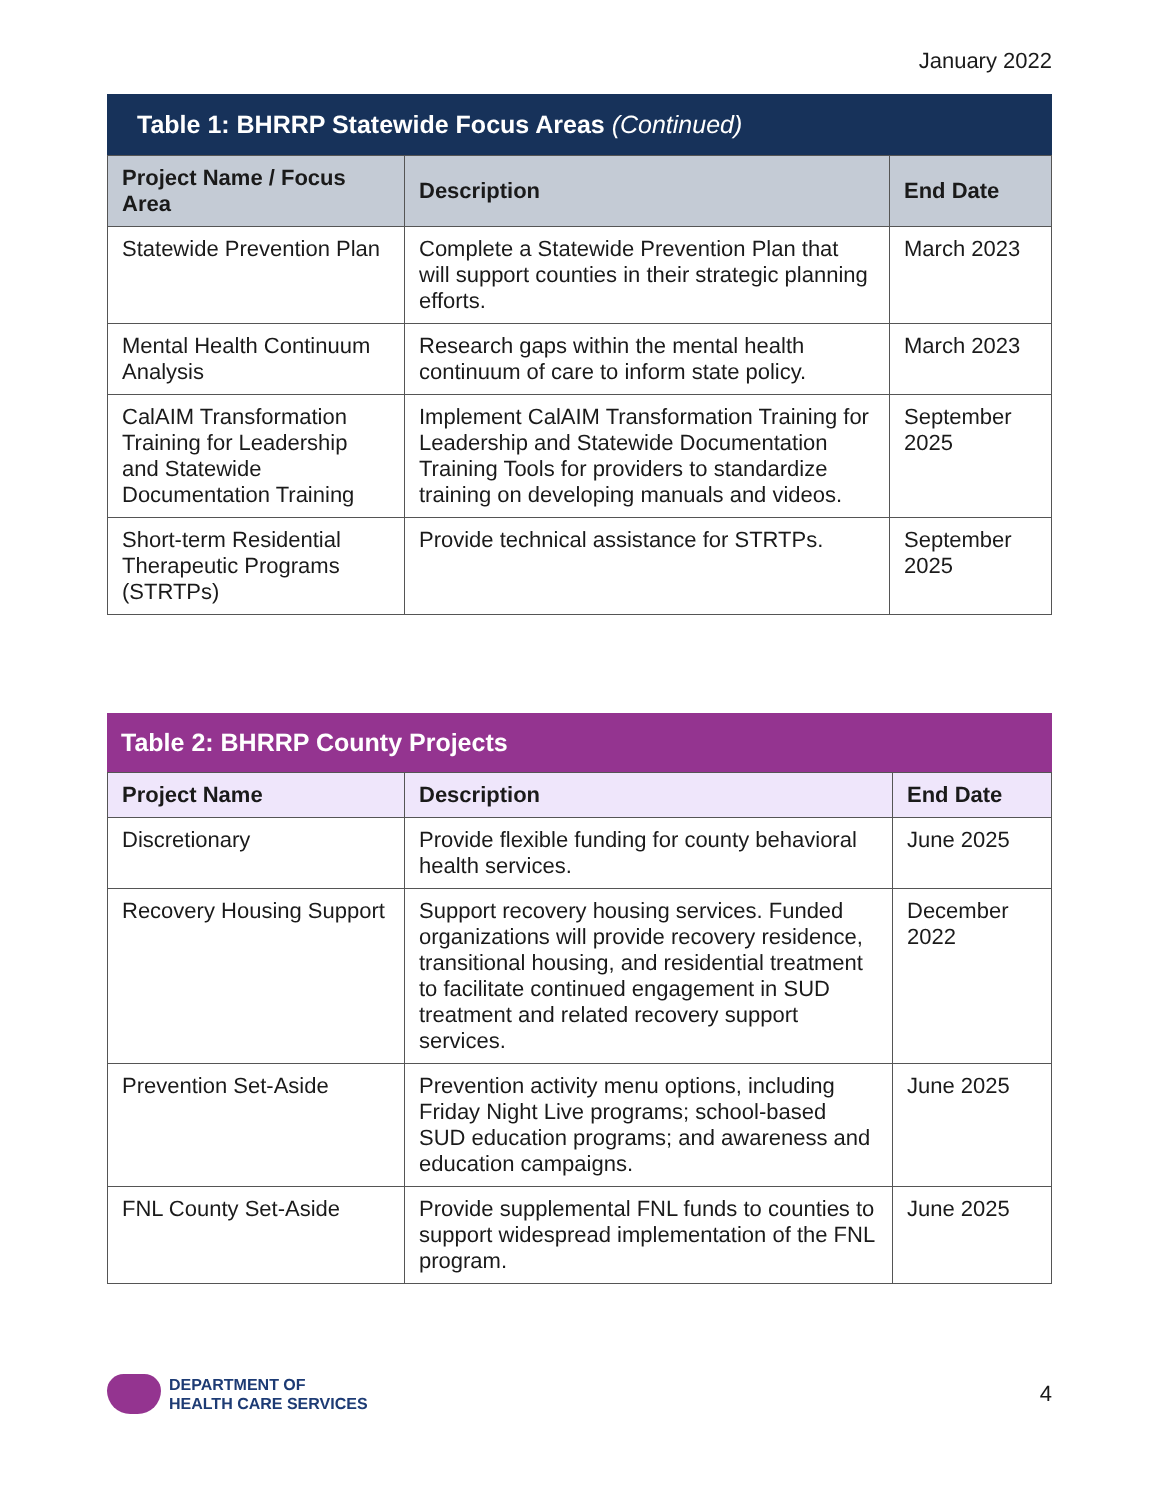January 2022
Table 1: BHRRP Statewide Focus Areas (Continued)
| Project Name / Focus Area | Description | End Date |
| --- | --- | --- |
| Statewide Prevention Plan | Complete a Statewide Prevention Plan that will support counties in their strategic planning efforts. | March 2023 |
| Mental Health Continuum Analysis | Research gaps within the mental health continuum of care to inform state policy. | March 2023 |
| CalAIM Transformation Training for Leadership and Statewide Documentation Training | Implement CalAIM Transformation Training for Leadership and Statewide Documentation Training Tools for providers to standardize training on developing manuals and videos. | September 2025 |
| Short-term Residential Therapeutic Programs (STRTPs) | Provide technical assistance for STRTPs. | September 2025 |
Table 2: BHRRP County Projects
| Project Name | Description | End Date |
| --- | --- | --- |
| Discretionary | Provide flexible funding for county behavioral health services. | June 2025 |
| Recovery Housing Support | Support recovery housing services. Funded organizations will provide recovery residence, transitional housing, and residential treatment to facilitate continued engagement in SUD treatment and related recovery support services. | December 2022 |
| Prevention Set-Aside | Prevention activity menu options, including Friday Night Live programs; school-based SUD education programs; and awareness and education campaigns. | June 2025 |
| FNL County Set-Aside | Provide supplemental FNL funds to counties to support widespread implementation of the FNL program. | June 2025 |
DEPARTMENT OF
HEALTH CARE SERVICES
4